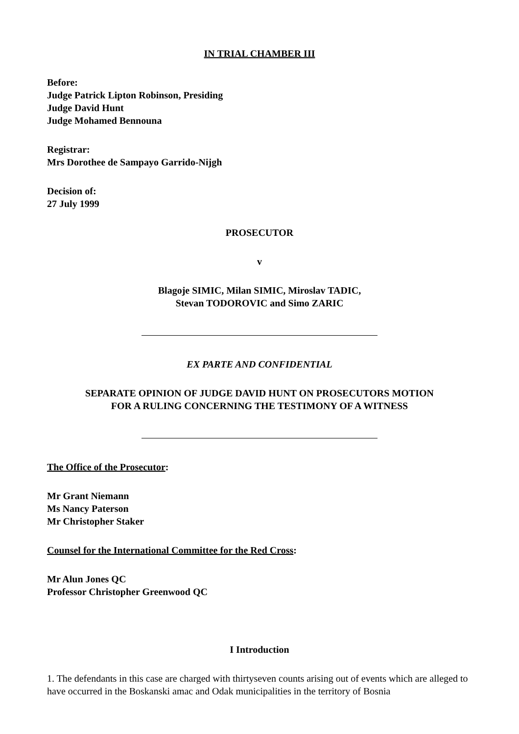IN TRIAL CHAMBER III
Before:
Judge Patrick Lipton Robinson, Presiding
Judge David Hunt
Judge Mohamed Bennouna
Registrar:
Mrs Dorothee de Sampayo Garrido-Nijgh
Decision of:
27 July 1999
PROSECUTOR
v
Blagoje SIMIC, Milan SIMIC, Miroslav TADIC,
Stevan TODOROVIC and Simo ZARIC
EX PARTE AND CONFIDENTIAL
SEPARATE OPINION OF JUDGE DAVID HUNT ON PROSECUTORS MOTION
FOR A RULING CONCERNING THE TESTIMONY OF A WITNESS
The Office of the Prosecutor:
Mr Grant Niemann
Ms Nancy Paterson
Mr Christopher Staker
Counsel for the International Committee for the Red Cross:
Mr Alun Jones QC
Professor Christopher Greenwood QC
I Introduction
1. The defendants in this case are charged with thirtyseven counts arising out of events which are alleged to have occurred in the Boskanski amac and Odak municipalities in the territory of Bosnia